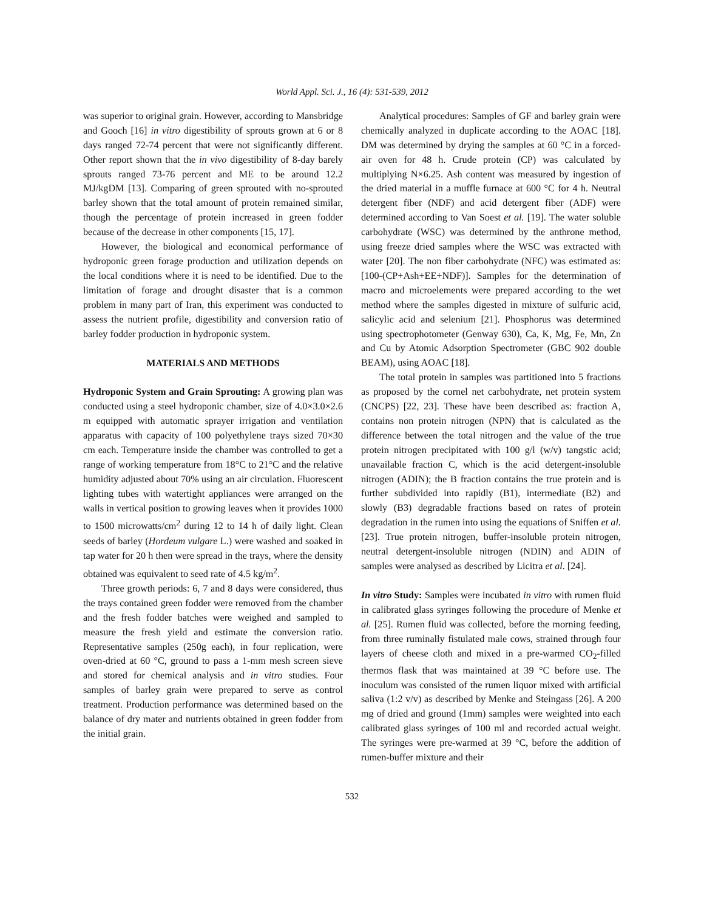World Appl. Sci. J., 16 (4): 531-539, 2012
was superior to original grain. However, according to Mansbridge and Gooch [16] in vitro digestibility of sprouts grown at 6 or 8 days ranged 72-74 percent that were not significantly different. Other report shown that the in vivo digestibility of 8-day barely sprouts ranged 73-76 percent and ME to be around 12.2 MJ/kgDM [13]. Comparing of green sprouted with no-sprouted barley shown that the total amount of protein remained similar, though the percentage of protein increased in green fodder because of the decrease in other components [15, 17].
However, the biological and economical performance of hydroponic green forage production and utilization depends on the local conditions where it is need to be identified. Due to the limitation of forage and drought disaster that is a common problem in many part of Iran, this experiment was conducted to assess the nutrient profile, digestibility and conversion ratio of barley fodder production in hydroponic system.
MATERIALS AND METHODS
Hydroponic System and Grain Sprouting: A growing plan was conducted using a steel hydroponic chamber, size of 4.0×3.0×2.6 m equipped with automatic sprayer irrigation and ventilation apparatus with capacity of 100 polyethylene trays sized 70×30 cm each. Temperature inside the chamber was controlled to get a range of working temperature from 18°C to 21°C and the relative humidity adjusted about 70% using an air circulation. Fluorescent lighting tubes with watertight appliances were arranged on the walls in vertical position to growing leaves when it provides 1000 to 1500 microwatts/cm<sup>2</sup> during 12 to 14 h of daily light. Clean seeds of barley (Hordeum vulgare L.) were washed and soaked in tap water for 20 h then were spread in the trays, where the density obtained was equivalent to seed rate of 4.5 kg/m<sup>2</sup>.
Three growth periods: 6, 7 and 8 days were considered, thus the trays contained green fodder were removed from the chamber and the fresh fodder batches were weighed and sampled to measure the fresh yield and estimate the conversion ratio. Representative samples (250g each), in four replication, were oven-dried at 60 °C, ground to pass a 1-mm mesh screen sieve and stored for chemical analysis and in vitro studies. Four samples of barley grain were prepared to serve as control treatment. Production performance was determined based on the balance of dry mater and nutrients obtained in green fodder from the initial grain.
Analytical procedures: Samples of GF and barley grain were chemically analyzed in duplicate according to the AOAC [18]. DM was determined by drying the samples at 60 °C in a forced-air oven for 48 h. Crude protein (CP) was calculated by multiplying N×6.25. Ash content was measured by ingestion of the dried material in a muffle furnace at 600 °C for 4 h. Neutral detergent fiber (NDF) and acid detergent fiber (ADF) were determined according to Van Soest et al. [19]. The water soluble carbohydrate (WSC) was determined by the anthrone method, using freeze dried samples where the WSC was extracted with water [20]. The non fiber carbohydrate (NFC) was estimated as: [100-(CP+Ash+EE+NDF)]. Samples for the determination of macro and microelements were prepared according to the wet method where the samples digested in mixture of sulfuric acid, salicylic acid and selenium [21]. Phosphorus was determined using spectrophotometer (Genway 630), Ca, K, Mg, Fe, Mn, Zn and Cu by Atomic Adsorption Spectrometer (GBC 902 double BEAM), using AOAC [18].
The total protein in samples was partitioned into 5 fractions as proposed by the cornel net carbohydrate, net protein system (CNCPS) [22, 23]. These have been described as: fraction A, contains non protein nitrogen (NPN) that is calculated as the difference between the total nitrogen and the value of the true protein nitrogen precipitated with 100 g/l (w/v) tangstic acid; unavailable fraction C, which is the acid detergent-insoluble nitrogen (ADIN); the B fraction contains the true protein and is further subdivided into rapidly (B1), intermediate (B2) and slowly (B3) degradable fractions based on rates of protein degradation in the rumen into using the equations of Sniffen et al. [23]. True protein nitrogen, buffer-insoluble protein nitrogen, neutral detergent-insoluble nitrogen (NDIN) and ADIN of samples were analysed as described by Licitra et al. [24].
In vitro Study: Samples were incubated in vitro with rumen fluid in calibrated glass syringes following the procedure of Menke et al. [25]. Rumen fluid was collected, before the morning feeding, from three ruminally fistulated male cows, strained through four layers of cheese cloth and mixed in a pre-warmed CO<sub>2</sub>-filled thermos flask that was maintained at 39 °C before use. The inoculum was consisted of the rumen liquor mixed with artificial saliva (1:2 v/v) as described by Menke and Steingass [26]. A 200 mg of dried and ground (1mm) samples were weighted into each calibrated glass syringes of 100 ml and recorded actual weight. The syringes were pre-warmed at 39 °C, before the addition of rumen-buffer mixture and their
532